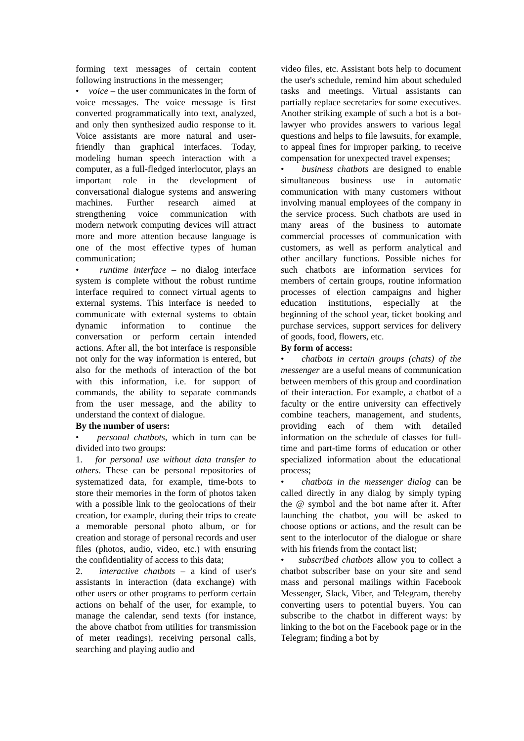forming text messages of certain content following instructions in the messenger;
• voice – the user communicates in the form of voice messages. The voice message is first converted programmatically into text, analyzed, and only then synthesized audio response to it. Voice assistants are more natural and user-friendly than graphical interfaces. Today, modeling human speech interaction with a computer, as a full-fledged interlocutor, plays an important role in the development of conversational dialogue systems and answering machines. Further research aimed at strengthening voice communication with modern network computing devices will attract more and more attention because language is one of the most effective types of human communication;
• runtime interface – no dialog interface system is complete without the robust runtime interface required to connect virtual agents to external systems. This interface is needed to communicate with external systems to obtain dynamic information to continue the conversation or perform certain intended actions. After all, the bot interface is responsible not only for the way information is entered, but also for the methods of interaction of the bot with this information, i.e. for support of commands, the ability to separate commands from the user message, and the ability to understand the context of dialogue.
By the number of users:
• personal chatbots, which in turn can be divided into two groups:
1. for personal use without data transfer to others. These can be personal repositories of systematized data, for example, time-bots to store their memories in the form of photos taken with a possible link to the geolocations of their creation, for example, during their trips to create a memorable personal photo album, or for creation and storage of personal records and user files (photos, audio, video, etc.) with ensuring the confidentiality of access to this data;
2. interactive chatbots – a kind of user's assistants in interaction (data exchange) with other users or other programs to perform certain actions on behalf of the user, for example, to manage the calendar, send texts (for instance, the above chatbot from utilities for transmission of meter readings), receiving personal calls, searching and playing audio and
video files, etc. Assistant bots help to document the user's schedule, remind him about scheduled tasks and meetings. Virtual assistants can partially replace secretaries for some executives. Another striking example of such a bot is a bot-lawyer who provides answers to various legal questions and helps to file lawsuits, for example, to appeal fines for improper parking, to receive compensation for unexpected travel expenses;
• business chatbots are designed to enable simultaneous business use in automatic communication with many customers without involving manual employees of the company in the service process. Such chatbots are used in many areas of the business to automate commercial processes of communication with customers, as well as perform analytical and other ancillary functions. Possible niches for such chatbots are information services for members of certain groups, routine information processes of election campaigns and higher education institutions, especially at the beginning of the school year, ticket booking and purchase services, support services for delivery of goods, food, flowers, etc.
By form of access:
• chatbots in certain groups (chats) of the messenger are a useful means of communication between members of this group and coordination of their interaction. For example, a chatbot of a faculty or the entire university can effectively combine teachers, management, and students, providing each of them with detailed information on the schedule of classes for full-time and part-time forms of education or other specialized information about the educational process;
• chatbots in the messenger dialog can be called directly in any dialog by simply typing the @ symbol and the bot name after it. After launching the chatbot, you will be asked to choose options or actions, and the result can be sent to the interlocutor of the dialogue or share with his friends from the contact list;
• subscribed chatbots allow you to collect a chatbot subscriber base on your site and send mass and personal mailings within Facebook Messenger, Slack, Viber, and Telegram, thereby converting users to potential buyers. You can subscribe to the chatbot in different ways: by linking to the bot on the Facebook page or in the Telegram; finding a bot by